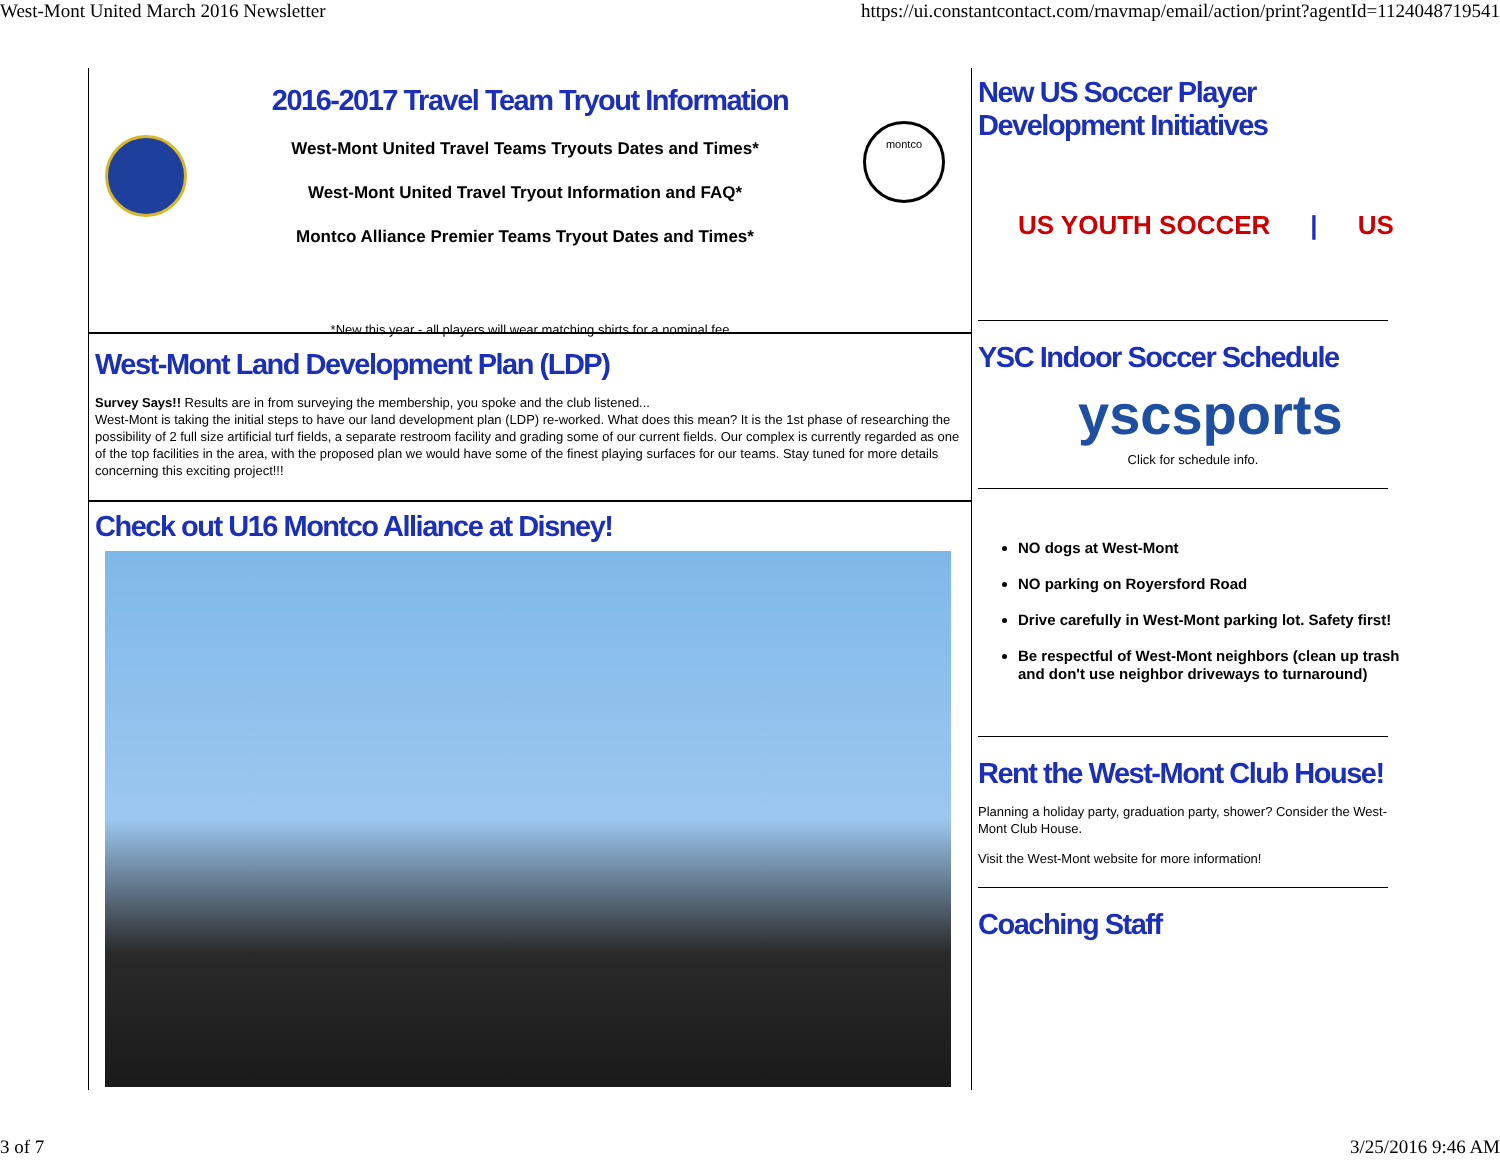West-Mont United March 2016 Newsletter https://ui.constantcontact.com/rnavmap/email/action/print?agentId=1124048719541
2016-2017 Travel Team Tryout Information
West-Mont United Travel Teams Tryouts Dates and Times*
West-Mont United Travel Tryout Information and FAQ*
Montco Alliance Premier Teams Tryout Dates and Times*
montco
*New this year - all players will wear matching shirts for a nominal fee
West-Mont Land Development Plan (LDP)
Survey Says!! Results are in from surveying the membership, you spoke and the club listened...
West-Mont is taking the initial steps to have our land development plan (LDP) re-worked. What does this mean? It is the 1st phase of researching the possibility of 2 full size artificial turf fields, a separate restroom facility and grading some of our current fields. Our complex is currently regarded as one of the top facilities in the area, with the proposed plan we would have some of the finest playing surfaces for our teams. Stay tuned for more details concerning this exciting project!!!
Check out U16 Montco Alliance at Disney!
New US Soccer Player
Development Initiatives
US YOUTH SOCCER | US
YSC Indoor Soccer Schedule
yscsports
Click for schedule info.
NO dogs at West-Mont
NO parking on Royersford Road
Drive carefully in West-Mont parking lot. Safety first!
Be respectful of West-Mont neighbors (clean up trash and don't use neighbor driveways to turnaround)
Rent the West-Mont Club House!
Planning a holiday party, graduation party, shower? Consider the West-Mont Club House.
Visit the West-Mont website for more information!
Coaching Staff
3 of 7 3/25/2016 9:46 AM